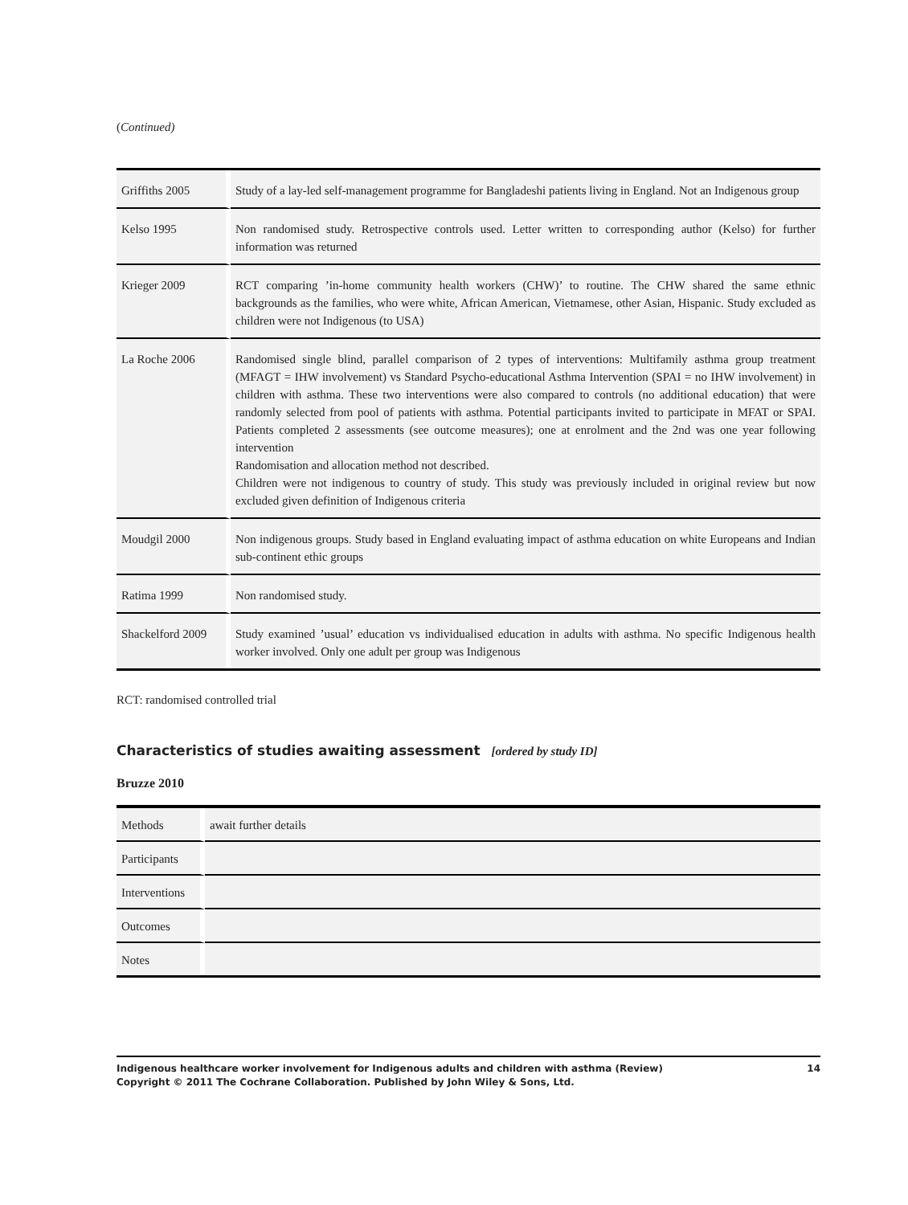(Continued)
| Griffiths 2005 | Study of a lay-led self-management programme for Bangladeshi patients living in England. Not an Indigenous group |
| Kelso 1995 | Non randomised study. Retrospective controls used. Letter written to corresponding author (Kelso) for further information was returned |
| Krieger 2009 | RCT comparing ’in-home community health workers (CHW)’ to routine. The CHW shared the same ethnic backgrounds as the families, who were white, African American, Vietnamese, other Asian, Hispanic. Study excluded as children were not Indigenous (to USA) |
| La Roche 2006 | Randomised single blind, parallel comparison of 2 types of interventions: Multifamily asthma group treatment (MFAGT = IHW involvement) vs Standard Psycho-educational Asthma Intervention (SPAI = no IHW involvement) in children with asthma. These two interventions were also compared to controls (no additional education) that were randomly selected from pool of patients with asthma. Potential participants invited to participate in MFAT or SPAI. Patients completed 2 assessments (see outcome measures); one at enrolment and the 2nd was one year following intervention Randomisation and allocation method not described. Children were not indigenous to country of study. This study was previously included in original review but now excluded given definition of Indigenous criteria |
| Moudgil 2000 | Non indigenous groups. Study based in England evaluating impact of asthma education on white Europeans and Indian sub-continent ethic groups |
| Ratima 1999 | Non randomised study. |
| Shackelford 2009 | Study examined ’usual’ education vs individualised education in adults with asthma. No specific Indigenous health worker involved. Only one adult per group was Indigenous |
RCT: randomised controlled trial
Characteristics of studies awaiting assessment [ordered by study ID]
Bruzze 2010
| Methods | await further details |
| Participants | |
| Interventions | |
| Outcomes | |
| Notes | |
14 Indigenous healthcare worker involvement for Indigenous adults and children with asthma (Review)
Copyright © 2011 The Cochrane Collaboration. Published by John Wiley & Sons, Ltd.